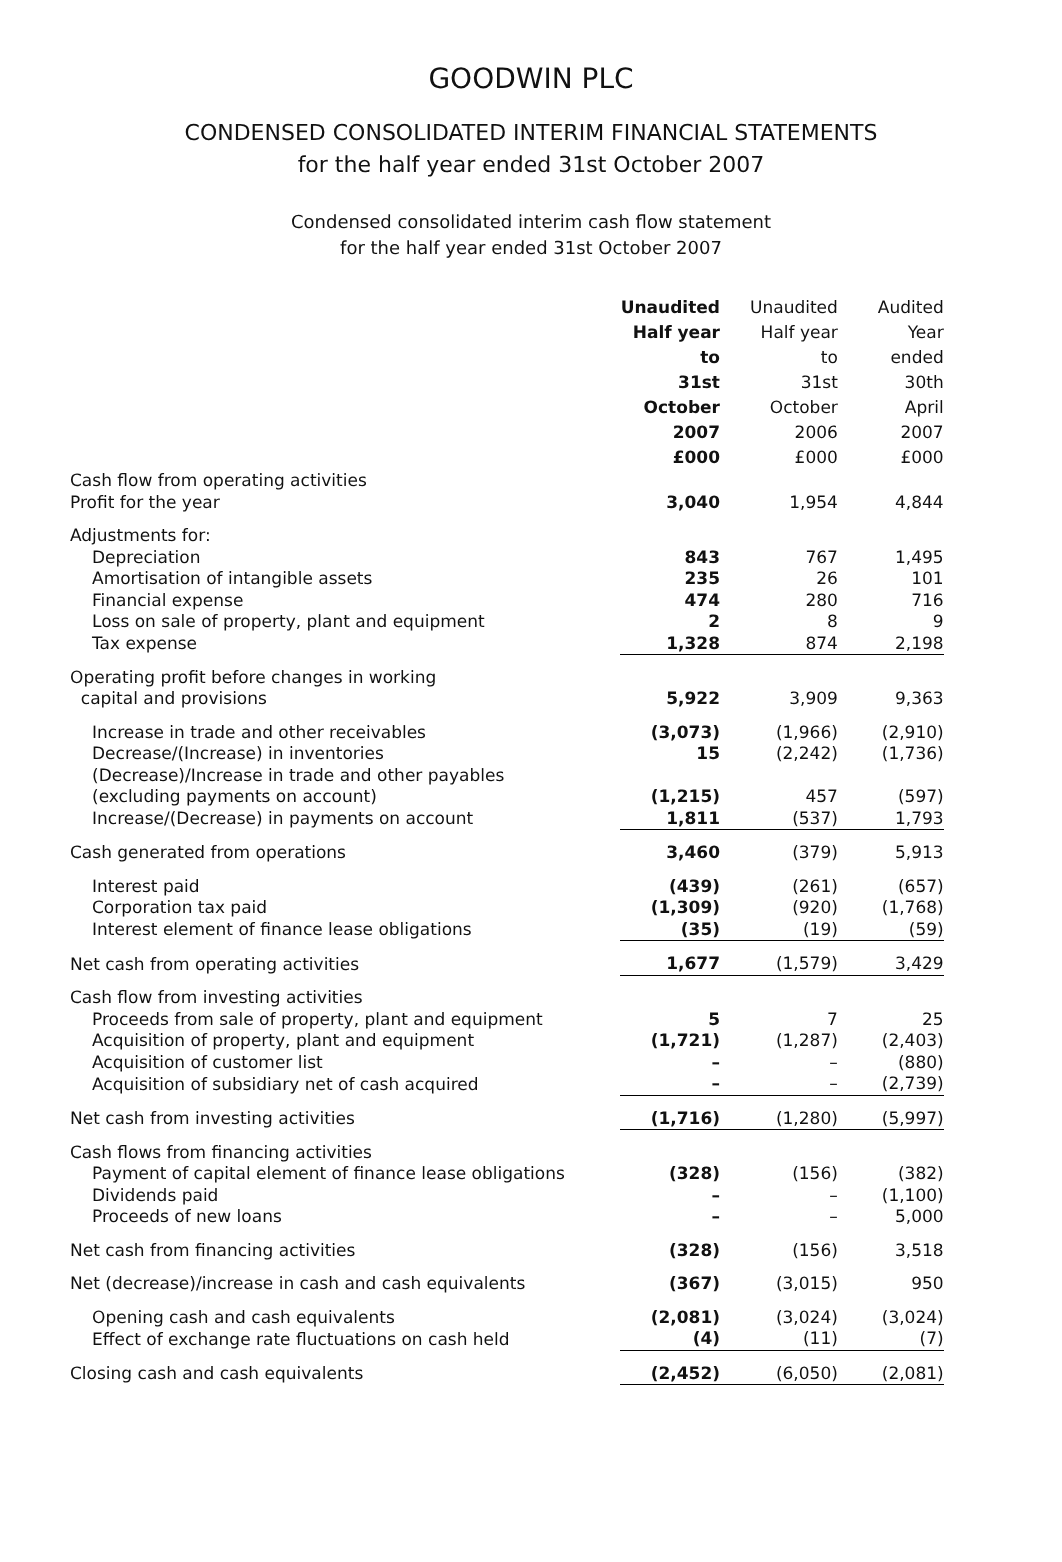GOODWIN PLC
CONDENSED CONSOLIDATED INTERIM FINANCIAL STATEMENTS
for the half year ended 31st October 2007
Condensed consolidated interim cash flow statement
for the half year ended 31st October 2007
| | Unaudited Half year to 31st October 2007 £000 | Unaudited Half year to 31st October 2006 £000 | Audited Year ended 30th April 2007 £000 |
| --- | --- | --- | --- |
| Cash flow from operating activities | | | |
| Profit for the year | 3,040 | 1,954 | 4,844 |
| Adjustments for: | | | |
| Depreciation | 843 | 767 | 1,495 |
| Amortisation of intangible assets | 235 | 26 | 101 |
| Financial expense | 474 | 280 | 716 |
| Loss on sale of property, plant and equipment | 2 | 8 | 9 |
| Tax expense | 1,328 | 874 | 2,198 |
| Operating profit before changes in working capital and provisions | 5,922 | 3,909 | 9,363 |
| Increase in trade and other receivables | (3,073) | (1,966) | (2,910) |
| Decrease/(Increase) in inventories | 15 | (2,242) | (1,736) |
| (Decrease)/Increase in trade and other payables (excluding payments on account) | (1,215) | 457 | (597) |
| Increase/(Decrease) in payments on account | 1,811 | (537) | 1,793 |
| Cash generated from operations | 3,460 | (379) | 5,913 |
| Interest paid | (439) | (261) | (657) |
| Corporation tax paid | (1,309) | (920) | (1,768) |
| Interest element of finance lease obligations | (35) | (19) | (59) |
| Net cash from operating activities | 1,677 | (1,579) | 3,429 |
| Cash flow from investing activities | | | |
| Proceeds from sale of property, plant and equipment | 5 | 7 | 25 |
| Acquisition of property, plant and equipment | (1,721) | (1,287) | (2,403) |
| Acquisition of customer list | – | – | (880) |
| Acquisition of subsidiary net of cash acquired | – | – | (2,739) |
| Net cash from investing activities | (1,716) | (1,280) | (5,997) |
| Cash flows from financing activities | | | |
| Payment of capital element of finance lease obligations | (328) | (156) | (382) |
| Dividends paid | – | – | (1,100) |
| Proceeds of new loans | – | – | 5,000 |
| Net cash from financing activities | (328) | (156) | 3,518 |
| Net (decrease)/increase in cash and cash equivalents | (367) | (3,015) | 950 |
| Opening cash and cash equivalents | (2,081) | (3,024) | (3,024) |
| Effect of exchange rate fluctuations on cash held | (4) | (11) | (7) |
| Closing cash and cash equivalents | (2,452) | (6,050) | (2,081) |